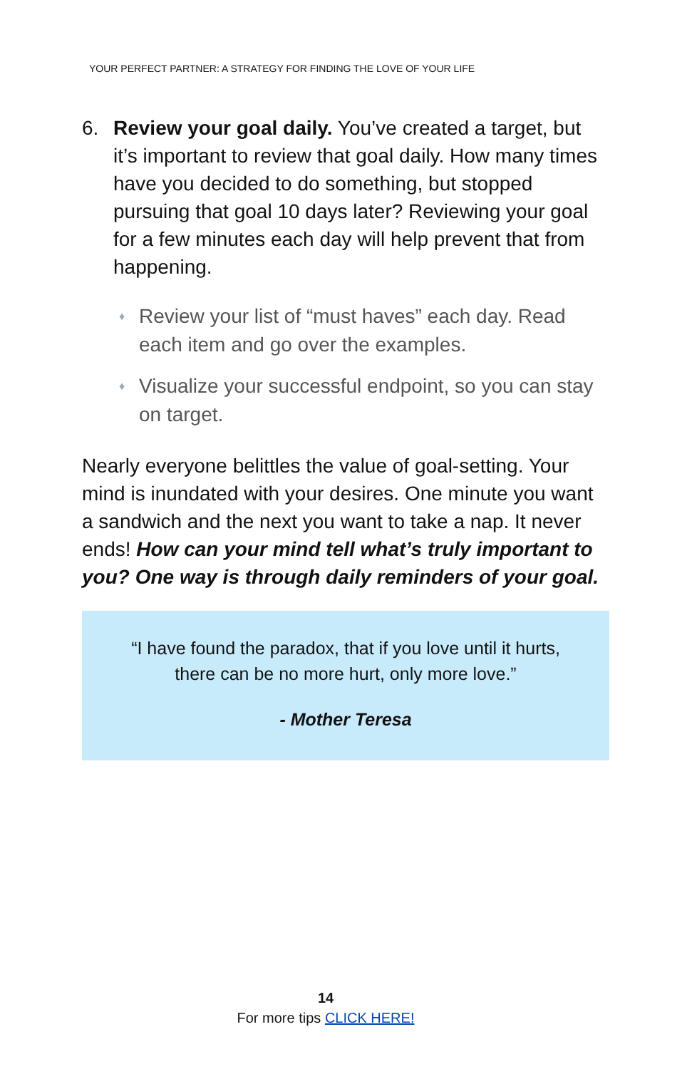YOUR PERFECT PARTNER: A STRATEGY FOR FINDING THE LOVE OF YOUR LIFE
6. Review your goal daily. You’ve created a target, but it’s important to review that goal daily. How many times have you decided to do something, but stopped pursuing that goal 10 days later? Reviewing your goal for a few minutes each day will help prevent that from happening.
♦
Review your list of “must haves” each day. Read each item and go over the examples.
♦
Visualize your successful endpoint, so you can stay on target.
Nearly everyone belittles the value of goal-setting. Your mind is inundated with your desires. One minute you want a sandwich and the next you want to take a nap. It never ends! How can your mind tell what’s truly important to you? One way is through daily reminders of your goal.
“I have found the paradox, that if you love until it hurts, there can be no more hurt, only more love.”
- Mother Teresa
14
For more tips CLICK HERE!